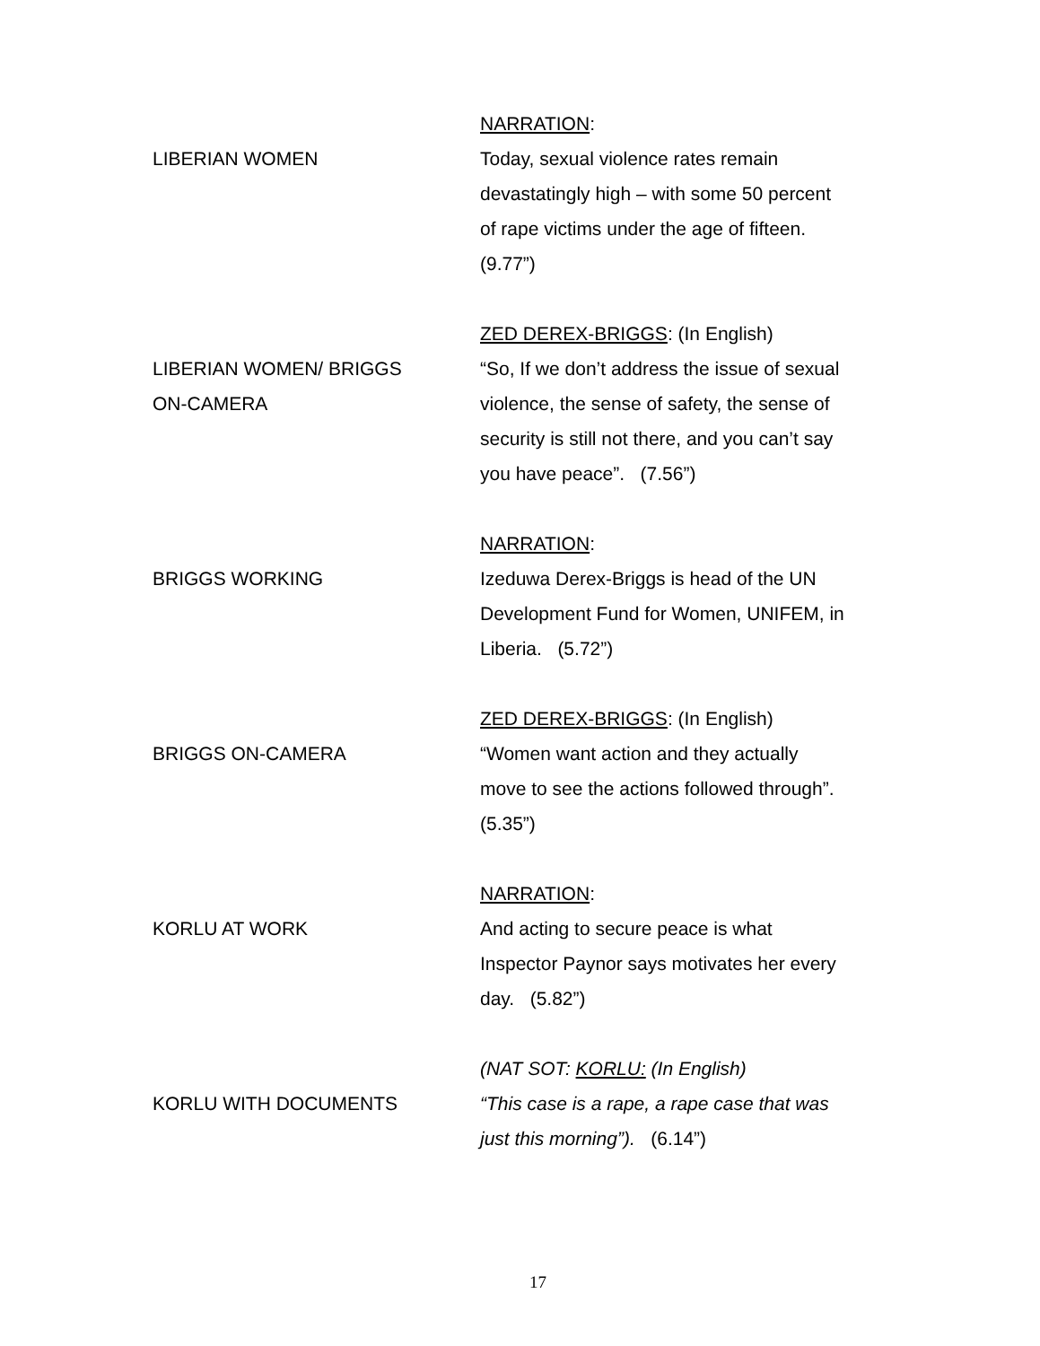LIBERIAN WOMEN NARRATION:
Today, sexual violence rates remain
devastatingly high – with some 50 percent
of rape victims under the age of fifteen.
(9.77”)
LIBERIAN WOMEN/ BRIGGS
ON-CAMERA
ZED DEREX-BRIGGS: (In English)
“So, If we don’t address the issue of sexual
violence, the sense of safety, the sense of
security is still not there, and you can’t say
you have peace”. (7.56”)
BRIGGS WORKING NARRATION:
Izeduwa Derex-Briggs is head of the UN
Development Fund for Women, UNIFEM, in
Liberia. (5.72”)
BRIGGS ON-CAMERA ZED DEREX-BRIGGS: (In English)
“Women want action and they actually
move to see the actions followed through”.
(5.35”)
KORLU AT WORK NARRATION:
And acting to secure peace is what
Inspector Paynor says motivates her every
day. (5.82”)
KORLU WITH DOCUMENTS (NAT SOT: KORLU: (In English)
“This case is a rape, a rape case that was
just this morning”). (6.14”)
17